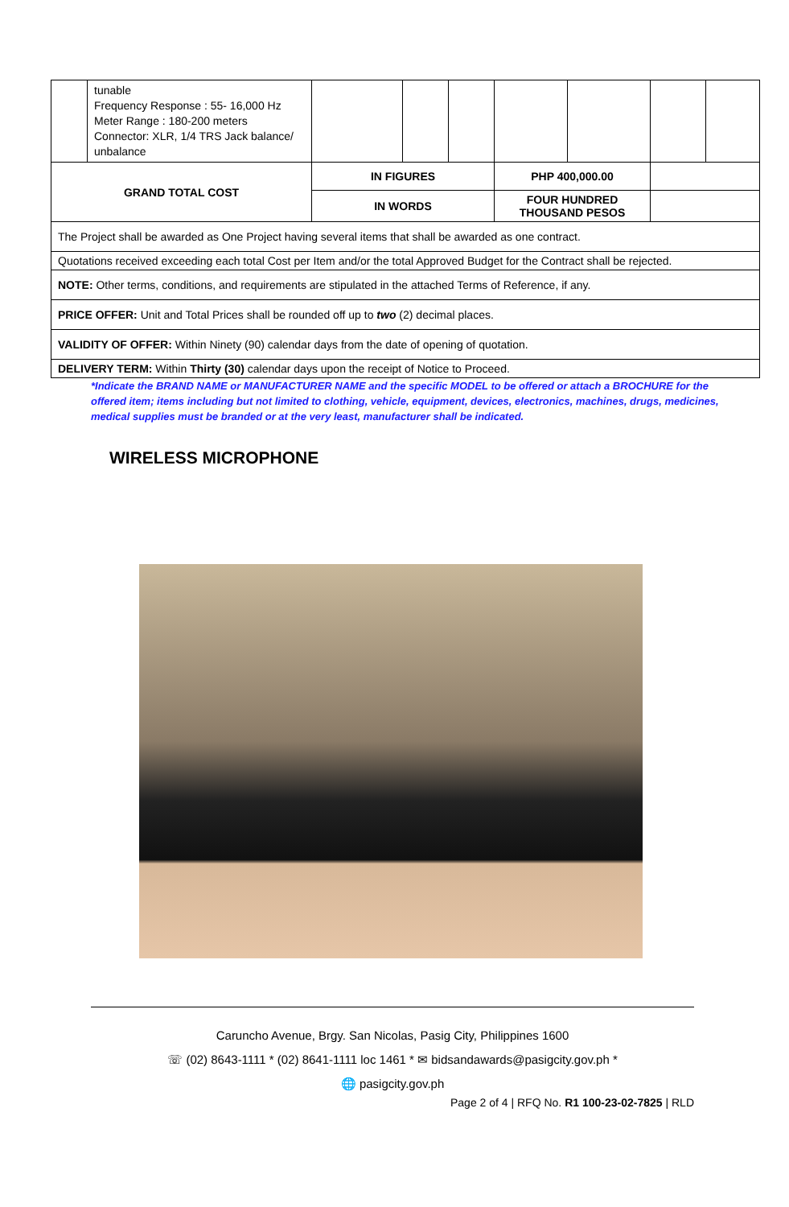| | tunable Frequency Response : 55- 16,000 Hz Meter Range : 180-200 meters Connector: XLR, 1/4 TRS Jack balance/ unbalance | | | | | | | |
| GRAND TOTAL COST | | IN FIGURES | | | PHP 400,000.00 | | | |
| | | IN WORDS | | | FOUR HUNDRED THOUSAND PESOS | | | |
| The Project shall be awarded as One Project having several items that shall be awarded as one contract. | | | | | | | | |
| Quotations received exceeding each total Cost per Item and/or the total Approved Budget for the Contract shall be rejected. | | | | | | | | |
| NOTE: Other terms, conditions, and requirements are stipulated in the attached Terms of Reference, if any. | | | | | | | | |
| PRICE OFFER: Unit and Total Prices shall be rounded off up to two (2) decimal places. | | | | | | | | |
| VALIDITY OF OFFER: Within Ninety (90) calendar days from the date of opening of quotation. | | | | | | | | |
| DELIVERY TERM: Within Thirty (30) calendar days upon the receipt of Notice to Proceed. | | | | | | | | |
*Indicate the BRAND NAME or MANUFACTURER NAME and the specific MODEL to be offered or attach a BROCHURE for the offered item; items including but not limited to clothing, vehicle, equipment, devices, electronics, machines, drugs, medicines, medical supplies must be branded or at the very least, manufacturer shall be indicated.
WIRELESS MICROPHONE
Caruncho Avenue, Brgy. San Nicolas, Pasig City, Philippines 1600
☏ (02) 8643-1111 * (02) 8641-1111 loc 1461 * ✉ bidsandawards@pasigcity.gov.ph *
🌐 pasigcity.gov.ph
Page 2 of 4 | RFQ No. R1 100-23-02-7825 | RLD